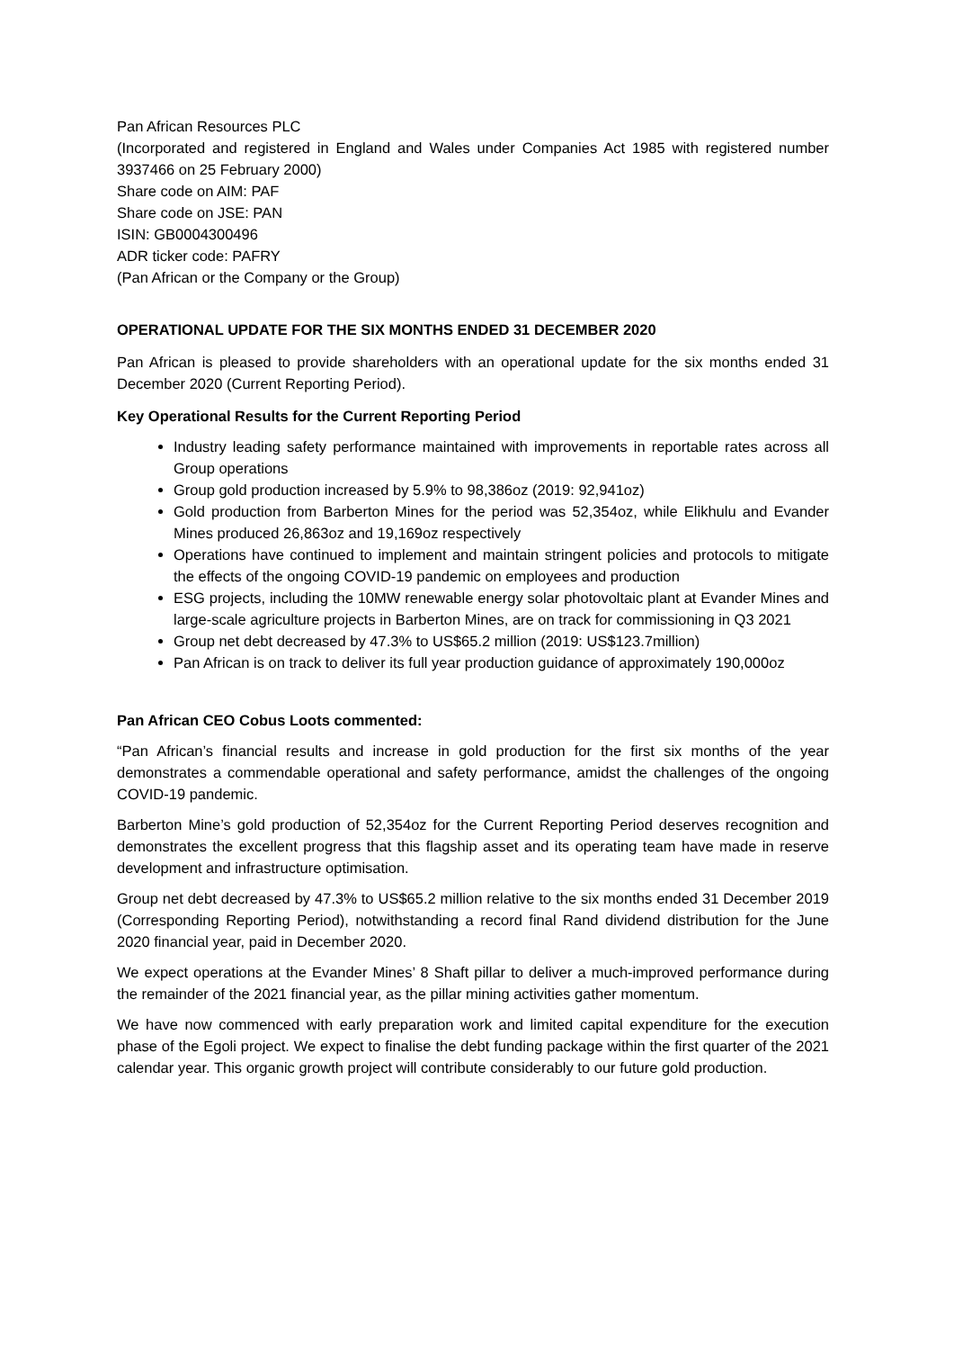Pan African Resources PLC
(Incorporated and registered in England and Wales under Companies Act 1985 with registered number 3937466 on 25 February 2000)
Share code on AIM: PAF
Share code on JSE: PAN
ISIN: GB0004300496
ADR ticker code: PAFRY
(Pan African or the Company or the Group)
OPERATIONAL UPDATE FOR THE SIX MONTHS ENDED 31 DECEMBER 2020
Pan African is pleased to provide shareholders with an operational update for the six months ended 31 December 2020 (Current Reporting Period).
Key Operational Results for the Current Reporting Period
Industry leading safety performance maintained with improvements in reportable rates across all Group operations
Group gold production increased by 5.9% to 98,386oz (2019: 92,941oz)
Gold production from Barberton Mines for the period was 52,354oz, while Elikhulu and Evander Mines produced 26,863oz and 19,169oz respectively
Operations have continued to implement and maintain stringent policies and protocols to mitigate the effects of the ongoing COVID-19 pandemic on employees and production
ESG projects, including the 10MW renewable energy solar photovoltaic plant at Evander Mines and large-scale agriculture projects in Barberton Mines, are on track for commissioning in Q3 2021
Group net debt decreased by 47.3% to US$65.2 million (2019: US$123.7million)
Pan African is on track to deliver its full year production guidance of approximately 190,000oz
Pan African CEO Cobus Loots commented:
“Pan African’s financial results and increase in gold production for the first six months of the year demonstrates a commendable operational and safety performance, amidst the challenges of the ongoing COVID-19 pandemic.
Barberton Mine’s gold production of 52,354oz for the Current Reporting Period deserves recognition and demonstrates the excellent progress that this flagship asset and its operating team have made in reserve development and infrastructure optimisation.
Group net debt decreased by 47.3% to US$65.2 million relative to the six months ended 31 December 2019 (Corresponding Reporting Period), notwithstanding a record final Rand dividend distribution for the June 2020 financial year, paid in December 2020.
We expect operations at the Evander Mines’ 8 Shaft pillar to deliver a much-improved performance during the remainder of the 2021 financial year, as the pillar mining activities gather momentum.
We have now commenced with early preparation work and limited capital expenditure for the execution phase of the Egoli project. We expect to finalise the debt funding package within the first quarter of the 2021 calendar year. This organic growth project will contribute considerably to our future gold production.